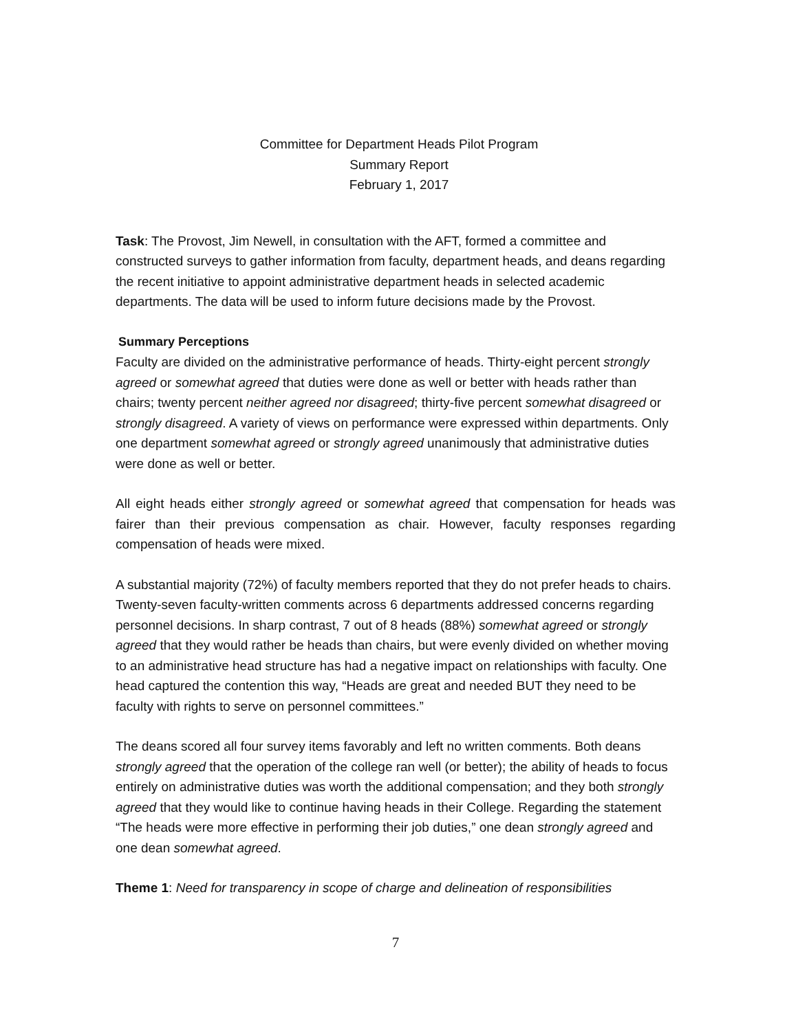Committee for Department Heads Pilot Program
Summary Report
February 1, 2017
Task: The Provost, Jim Newell, in consultation with the AFT, formed a committee and constructed surveys to gather information from faculty, department heads, and deans regarding the recent initiative to appoint administrative department heads in selected academic departments. The data will be used to inform future decisions made by the Provost.
Summary Perceptions
Faculty are divided on the administrative performance of heads. Thirty-eight percent strongly agreed or somewhat agreed that duties were done as well or better with heads rather than chairs; twenty percent neither agreed nor disagreed; thirty-five percent somewhat disagreed or strongly disagreed. A variety of views on performance were expressed within departments. Only one department somewhat agreed or strongly agreed unanimously that administrative duties were done as well or better.
All eight heads either strongly agreed or somewhat agreed that compensation for heads was fairer than their previous compensation as chair. However, faculty responses regarding compensation of heads were mixed.
A substantial majority (72%) of faculty members reported that they do not prefer heads to chairs. Twenty-seven faculty-written comments across 6 departments addressed concerns regarding personnel decisions. In sharp contrast, 7 out of 8 heads (88%) somewhat agreed or strongly agreed that they would rather be heads than chairs, but were evenly divided on whether moving to an administrative head structure has had a negative impact on relationships with faculty. One head captured the contention this way, “Heads are great and needed BUT they need to be faculty with rights to serve on personnel committees.”
The deans scored all four survey items favorably and left no written comments. Both deans strongly agreed that the operation of the college ran well (or better); the ability of heads to focus entirely on administrative duties was worth the additional compensation; and they both strongly agreed that they would like to continue having heads in their College. Regarding the statement “The heads were more effective in performing their job duties,” one dean strongly agreed and one dean somewhat agreed.
Theme 1: Need for transparency in scope of charge and delineation of responsibilities
7